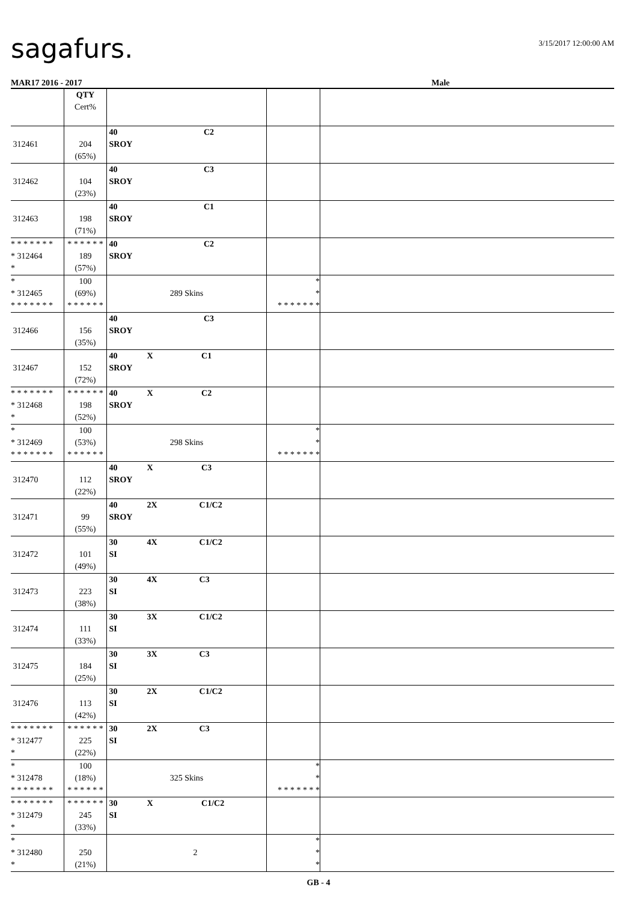sagafurs. 3/15/2017 12:00:00 AM
MAR17 2016 - 2017 Male
| | QTY Cert% | | | |
| 312461 | 204 (65%) | 40 C2 SROY | | |
| 312462 | 104 (23%) | 40 C3 SROY | | |
| 312463 | 198 (71%) | 40 C1 SROY | | |
| * * * * * * * * 312464 * | * * * * * * 189 (57%) | 40 C2 SROY | | |
| * * 312465 * * * * * * * | 100 (69%) * * * * * * | 289 Skins | * * * * * * * * * | |
| 312466 | 156 (35%) | 40 C3 SROY | | |
| 312467 | 152 (72%) | 40 X C1 SROY | | |
| * * * * * * * * 312468 * | * * * * * * 198 (52%) | 40 X C2 SROY | | |
| * * 312469 * * * * * * * | 100 (53%) * * * * * * | 298 Skins | * * * * * * * * * | |
| 312470 | 112 (22%) | 40 X C3 SROY | | |
| 312471 | 99 (55%) | 40 2X C1/C2 SROY | | |
| 312472 | 101 (49%) | 30 4X C1/C2 SI | | |
| 312473 | 223 (38%) | 30 4X C3 SI | | |
| 312474 | 111 (33%) | 30 3X C1/C2 SI | | |
| 312475 | 184 (25%) | 30 3X C3 SI | | |
| 312476 | 113 (42%) | 30 2X C1/C2 SI | | |
| * * * * * * * * 312477 * | * * * * * * 225 (22%) | 30 2X C3 SI | | |
| * * 312478 * * * * * * * | 100 (18%) * * * * * * | 325 Skins | * * * * * * * * * | |
| * * * * * * * * 312479 * | * * * * * * 245 (33%) | 30 X C1/C2 SI | | |
| * * 312480 * | 250 (21%) | 2 | * * * | |
GB - 4